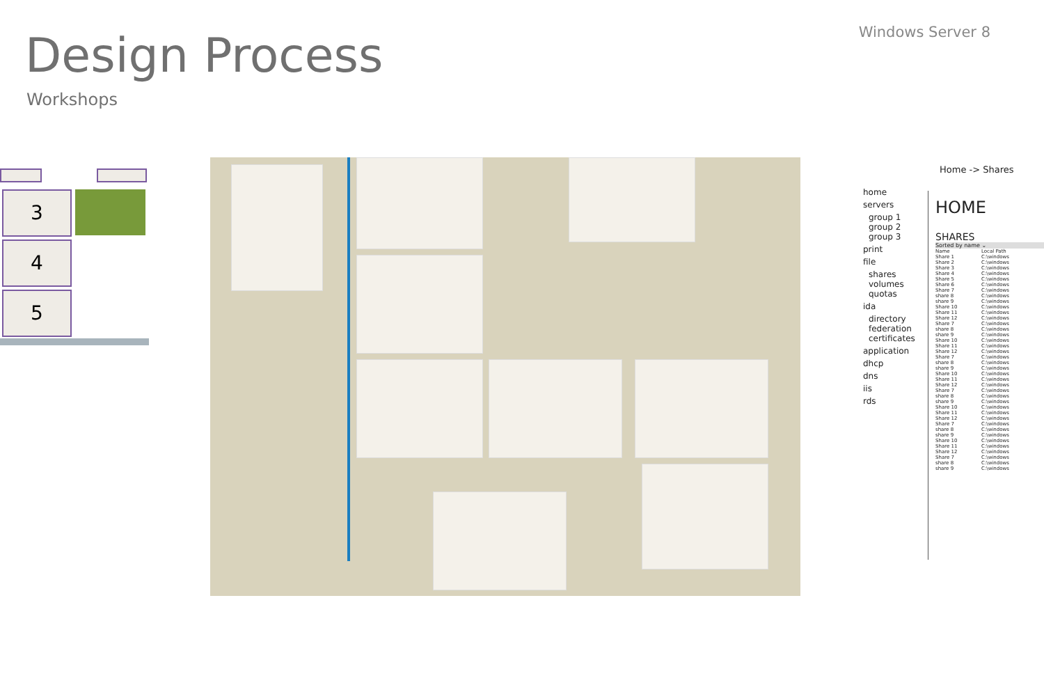Design Process
Workshops
Windows Server 8
3
4
5
Home -> Shares
home
servers
group 1
group 2
group 3
print
file
shares
volumes
quotas
ida
directory
federation
certificates
application
dhcp
dns
iis
rds
HOME
SHARES
Sorted by name ⌄
| Name | Local Path |
| --- | --- |
| Share 1 | C:\windows |
| Share 2 | C:\windows |
| Share 3 | C:\windows |
| Share 4 | C:\windows |
| Share 5 | C:\windows |
| Share 6 | C:\windows |
| Share 7 | C:\windows |
| share 8 | C:\windows |
| share 9 | C:\windows |
| Share 10 | C:\windows |
| Share 11 | C:\windows |
| Share 12 | C:\windows |
| Share 7 | C:\windows |
| share 8 | C:\windows |
| share 9 | C:\windows |
| Share 10 | C:\windows |
| Share 11 | C:\windows |
| Share 12 | C:\windows |
| Share 7 | C:\windows |
| share 8 | C:\windows |
| share 9 | C:\windows |
| Share 10 | C:\windows |
| Share 11 | C:\windows |
| Share 12 | C:\windows |
| Share 7 | C:\windows |
| share 8 | C:\windows |
| share 9 | C:\windows |
| Share 10 | C:\windows |
| Share 11 | C:\windows |
| Share 12 | C:\windows |
| Share 7 | C:\windows |
| share 8 | C:\windows |
| share 9 | C:\windows |
| Share 10 | C:\windows |
| Share 11 | C:\windows |
| Share 12 | C:\windows |
| Share 7 | C:\windows |
| share 8 | C:\windows |
| share 9 | C:\windows |